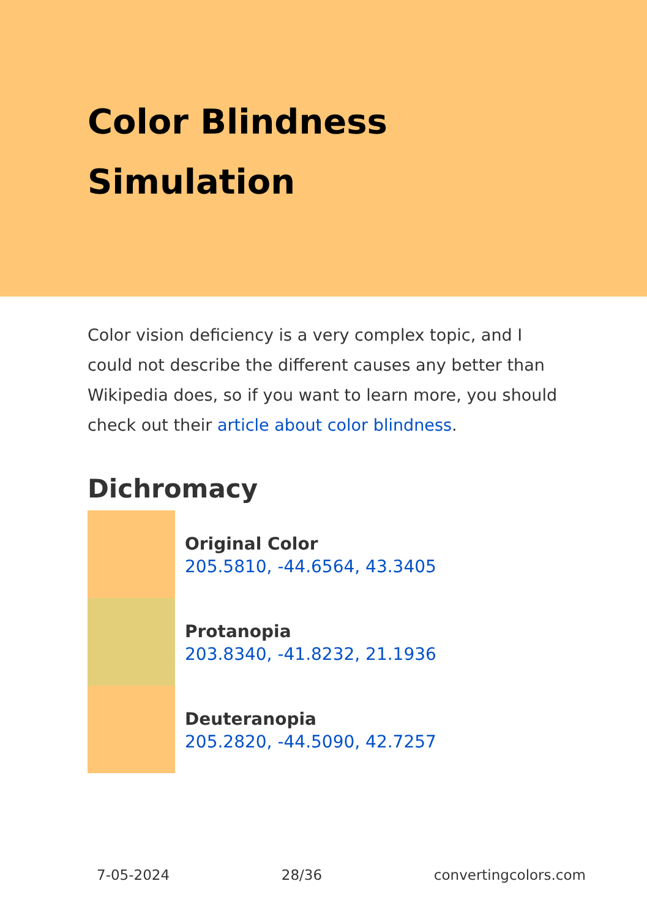Color Blindness Simulation
Color vision deficiency is a very complex topic, and I could not describe the different causes any better than Wikipedia does, so if you want to learn more, you should check out their article about color blindness.
Dichromacy
Original Color
205.5810, -44.6564, 43.3405
Protanopia
203.8340, -41.8232, 21.1936
Deuteranopia
205.2820, -44.5090, 42.7257
7-05-2024 28/36 convertingcolors.com